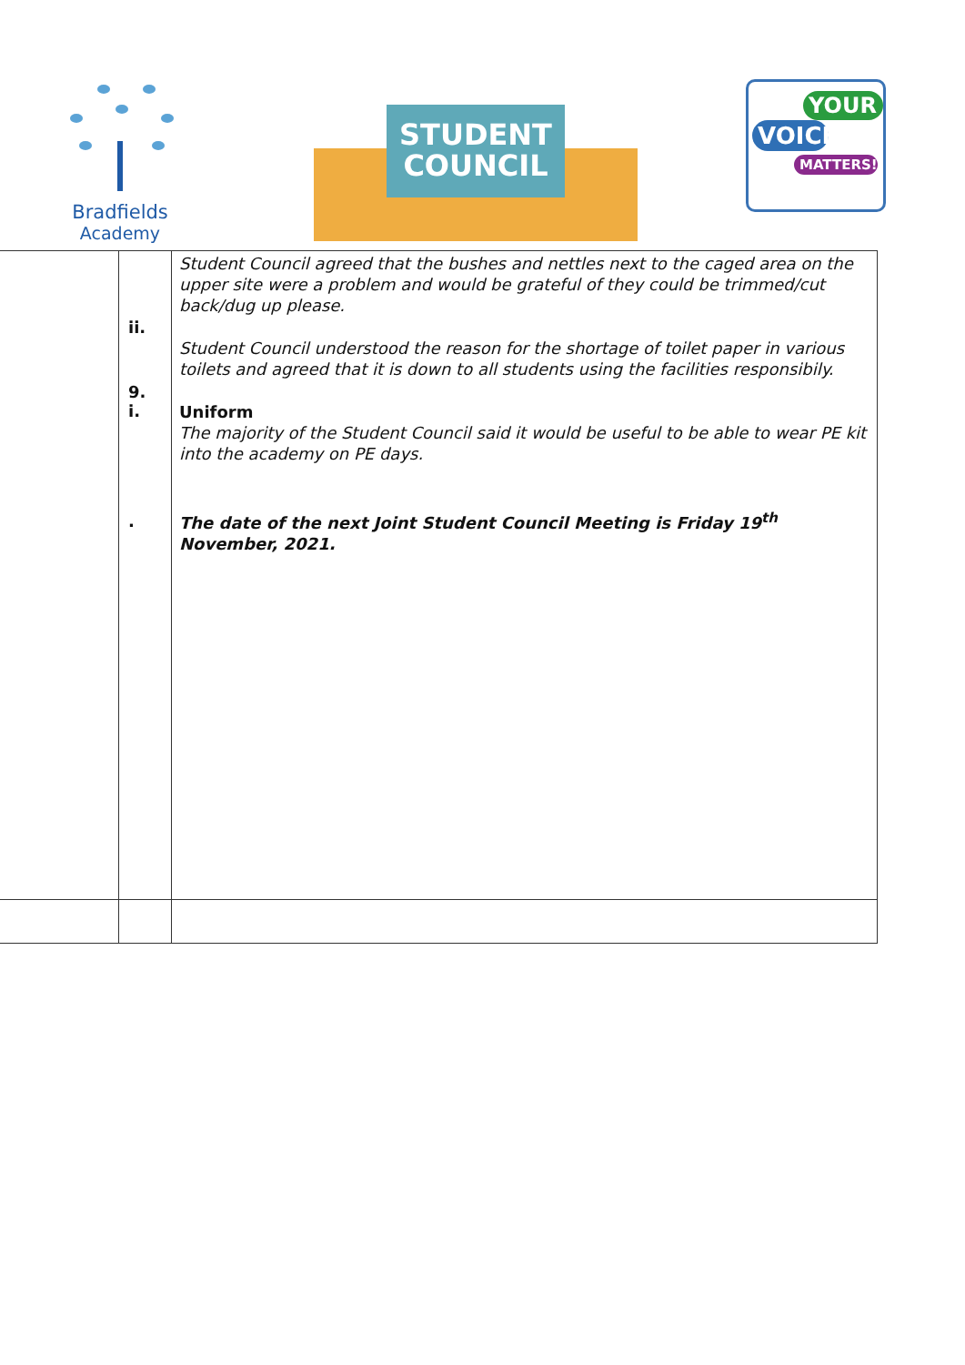Bradfields
Academy
STUDENT
COUNCIL
YOUR
VOICE
MATTERS!
| | ii. 9. i. . | Student Council agreed that the bushes and nettles next to the caged area on the upper site were a problem and would be grateful of they could be trimmed/cut back/dug up please. Student Council understood the reason for the shortage of toilet paper in various toilets and agreed that it is down to all students using the facilities responsibily. Uniform The majority of the Student Council said it would be useful to be able to wear PE kit into the academy on PE days. The date of the next Joint Student Council Meeting is Friday 19<sup>th</sup> November, 2021. |